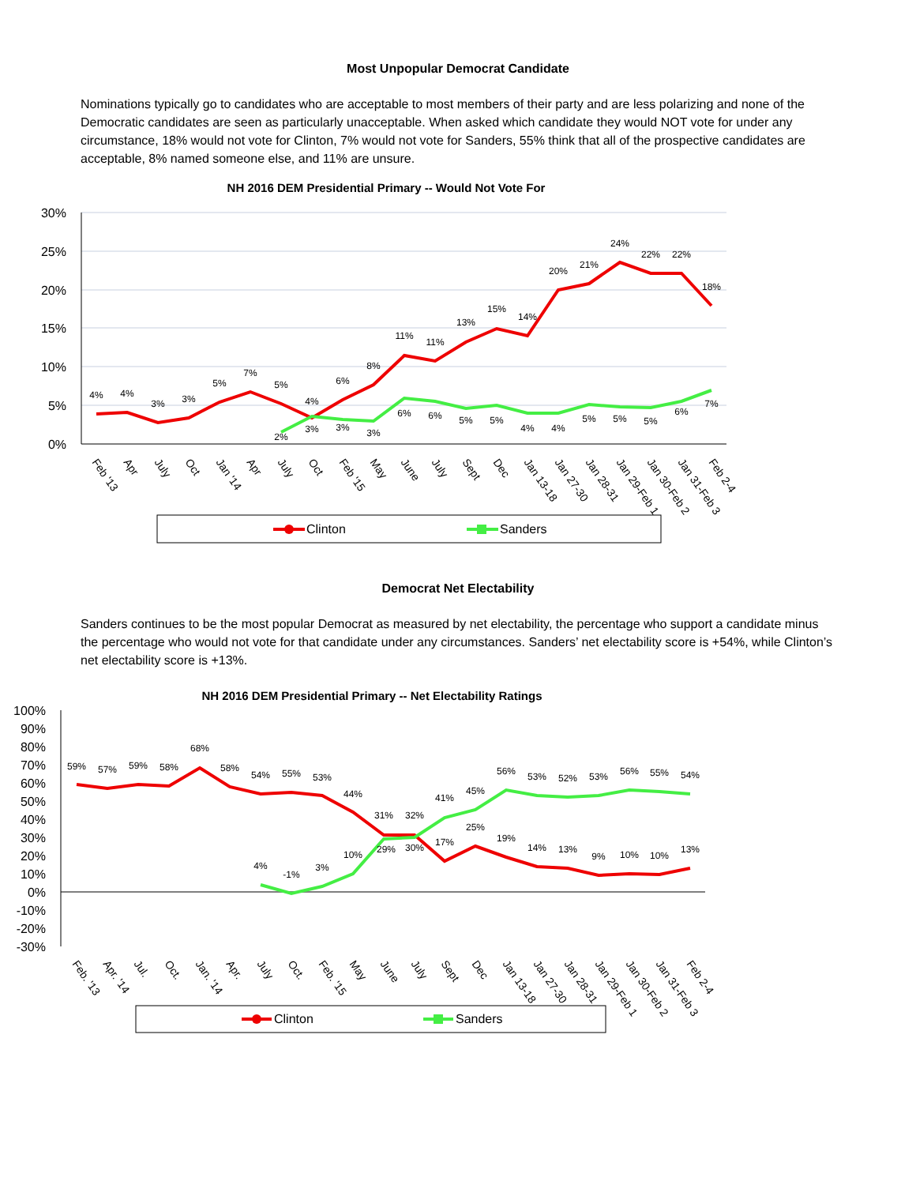Most Unpopular Democrat Candidate
Nominations typically go to candidates who are acceptable to most members of their party and are less polarizing and none of the Democratic candidates are seen as particularly unacceptable. When asked which candidate they would NOT vote for under any circumstance, 18% would not vote for Clinton, 7% would not vote for Sanders, 55% think that all of the prospective candidates are acceptable, 8% named someone else, and 11% are unsure.
NH 2016 DEM Presidential Primary -- Would Not Vote For
30%
25%
20%
15%
10%
5%
0%
4%
4%
3%
3%
5%
7%
5%
4%
6%
8%
11%
11%
13%
15%
14%
20%
21%
24%
22%
22%
18%
2%
3%
3%
3%
6%
6%
5%
5%
4%
4%
5%
5%
5%
6%
7%
Feb '13
Apr
July
Oct
Jan '14
Apr
July
Oct
Feb '15
May
June
July
Sept
Dec
Jan 13-18
Jan 27-30
Jan 28-31
Jan 29-Feb 1
Jan 30-Feb 2
Jan 31-Feb 3
Feb 2-4
Clinton
Sanders
Democrat Net Electability
Sanders continues to be the most popular Democrat as measured by net electability, the percentage who support a candidate minus the percentage who would not vote for that candidate under any circumstances. Sanders’ net electability score is +54%, while Clinton’s net electability score is +13%.
NH 2016 DEM Presidential Primary -- Net Electability Ratings
100%
90%
80%
70%
60%
50%
40%
30%
20%
10%
0%
-10%
-20%
-30%
59%
57%
59%
58%
68%
58%
54%
55%
53%
44%
31%
32%
17%
25%
19%
14%
13%
9%
10%
10%
13%
4%
-1%
3%
10%
29%
30%
41%
45%
56%
53%
52%
53%
56%
55%
54%
Feb. '13
Apr. '14
Jul.
Oct.
Jan. '14
Apr.
July
Oct.
Feb. '15
May
June
July
Sept
Dec
Jan 13-18
Jan 27-30
Jan 28-31
Jan 29-Feb 1
Jan 30-Feb 2
Jan 31-Feb 3
Feb 2-4
Clinton
Sanders